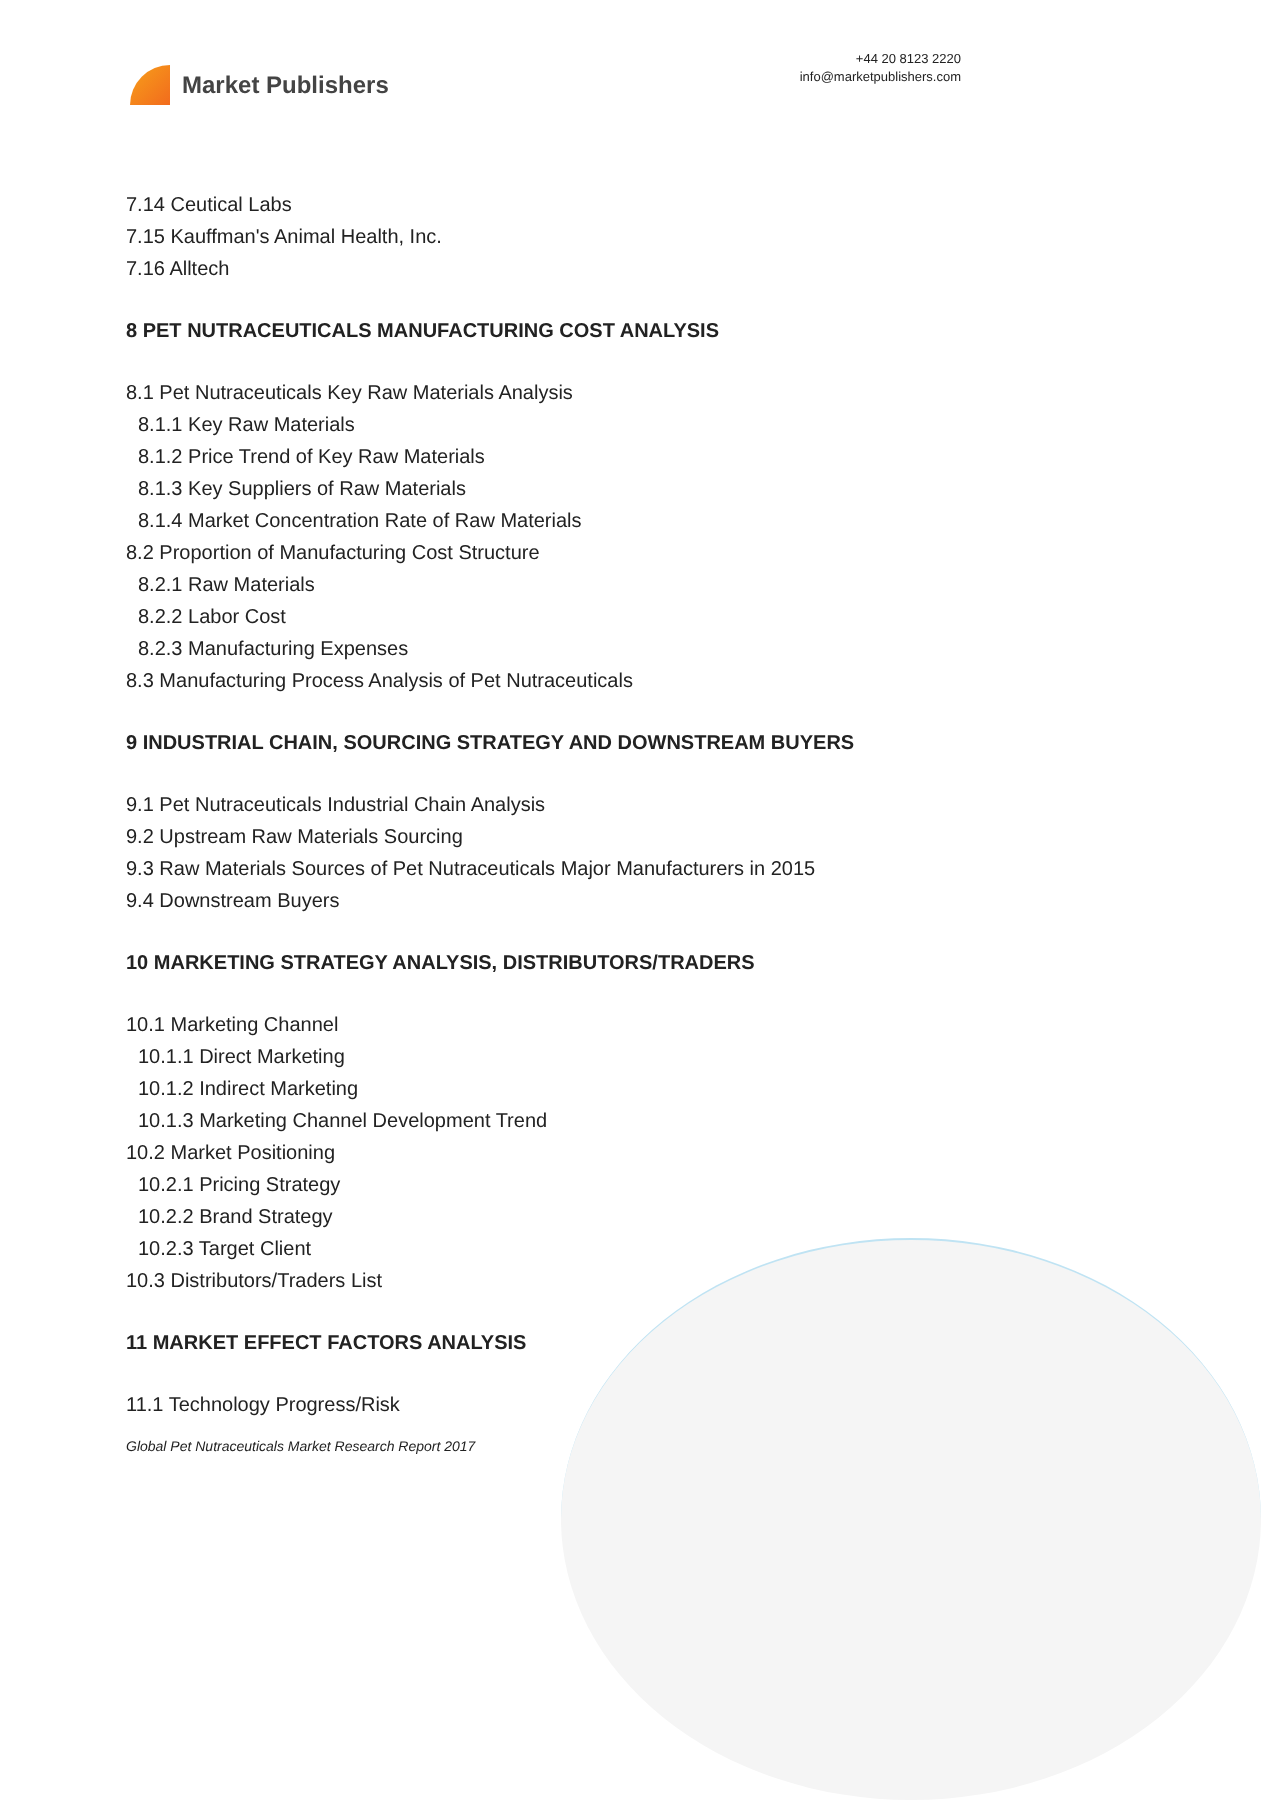Market Publishers
+44 20 8123 2220
info@marketpublishers.com
7.14 Ceutical Labs
7.15 Kauffman's Animal Health, Inc.
7.16 Alltech
8 PET NUTRACEUTICALS MANUFACTURING COST ANALYSIS
8.1 Pet Nutraceuticals Key Raw Materials Analysis
8.1.1 Key Raw Materials
8.1.2 Price Trend of Key Raw Materials
8.1.3 Key Suppliers of Raw Materials
8.1.4 Market Concentration Rate of Raw Materials
8.2 Proportion of Manufacturing Cost Structure
8.2.1 Raw Materials
8.2.2 Labor Cost
8.2.3 Manufacturing Expenses
8.3 Manufacturing Process Analysis of Pet Nutraceuticals
9 INDUSTRIAL CHAIN, SOURCING STRATEGY AND DOWNSTREAM BUYERS
9.1 Pet Nutraceuticals Industrial Chain Analysis
9.2 Upstream Raw Materials Sourcing
9.3 Raw Materials Sources of Pet Nutraceuticals Major Manufacturers in 2015
9.4 Downstream Buyers
10 MARKETING STRATEGY ANALYSIS, DISTRIBUTORS/TRADERS
10.1 Marketing Channel
10.1.1 Direct Marketing
10.1.2 Indirect Marketing
10.1.3 Marketing Channel Development Trend
10.2 Market Positioning
10.2.1 Pricing Strategy
10.2.2 Brand Strategy
10.2.3 Target Client
10.3 Distributors/Traders List
11 MARKET EFFECT FACTORS ANALYSIS
11.1 Technology Progress/Risk
Global Pet Nutraceuticals Market Research Report 2017